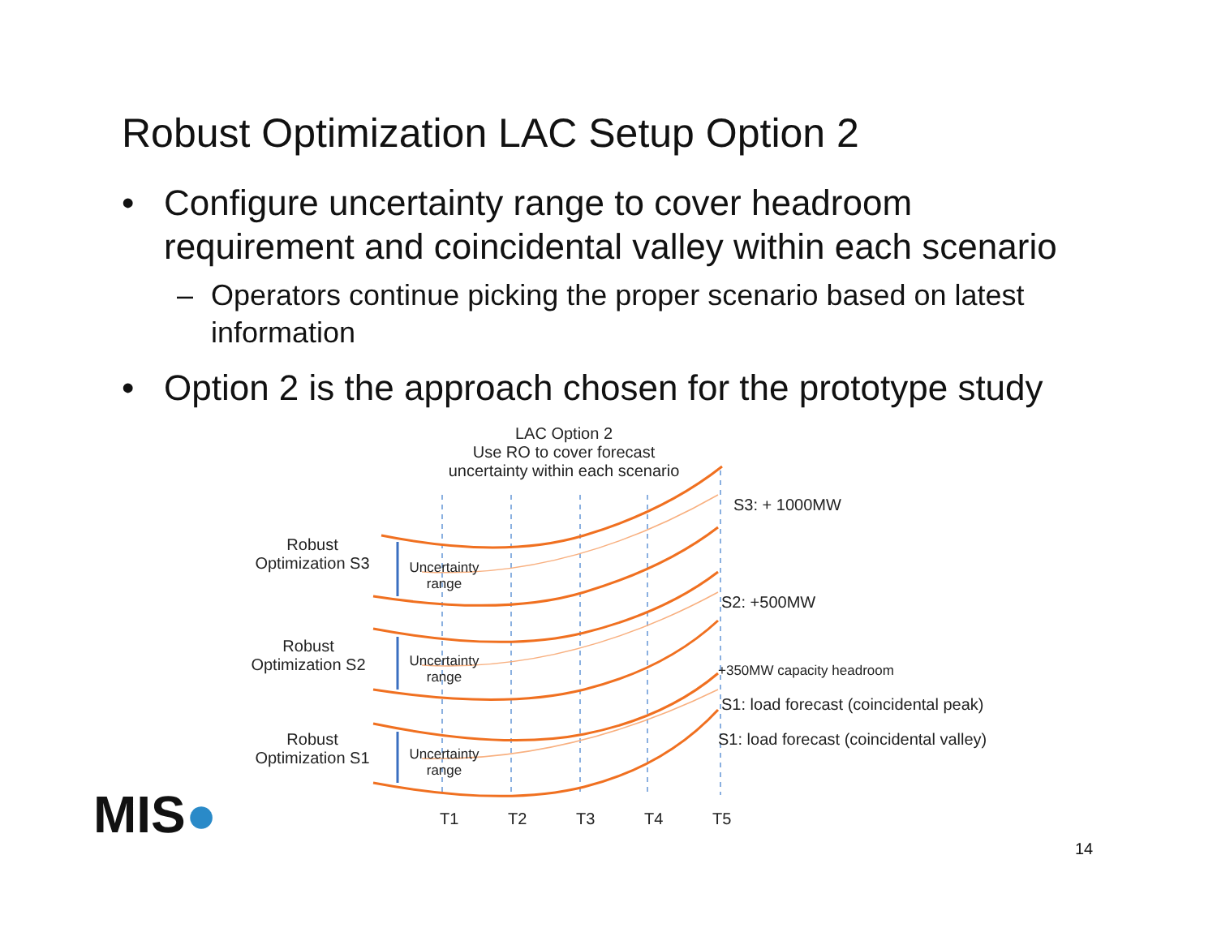Robust Optimization LAC Setup Option 2
• Configure uncertainty range to cover headroom requirement and coincidental valley within each scenario
– Operators continue picking the proper scenario based on latest information
• Option 2 is the approach chosen for the prototype study
LAC Option 2
Use RO to cover forecast
uncertainty within each scenario
Robust
Optimization S3
Robust
Optimization S2
Robust
Optimization S1
Uncertainty range
Uncertainty range
Uncertainty range
S3: + 1000MW
S2: +500MW
+350MW capacity headroom
S1: load forecast (coincidental peak)
S1: load forecast (coincidental valley)
T1 T2 T3 T4 T5
MIS●
14